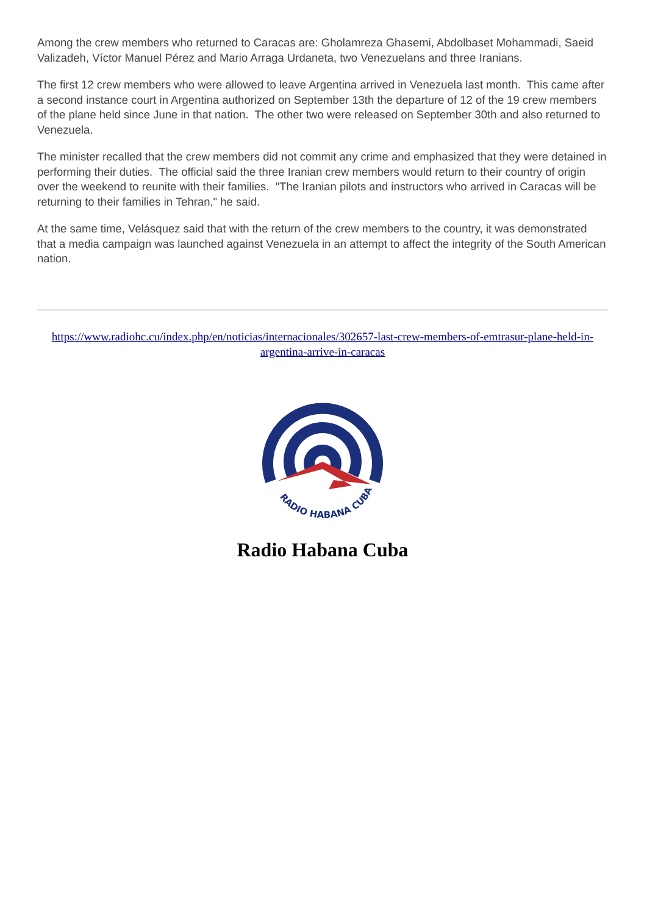Among the crew members who returned to Caracas are: Gholamreza Ghasemi, Abdolbaset Mohammadi, Saeid Valizadeh, Víctor Manuel Pérez and Mario Arraga Urdaneta, two Venezuelans and three Iranians.
The first 12 crew members who were allowed to leave Argentina arrived in Venezuela last month. This came after a second instance court in Argentina authorized on September 13th the departure of 12 of the 19 crew members of the plane held since June in that nation. The other two were released on September 30th and also returned to Venezuela.
The minister recalled that the crew members did not commit any crime and emphasized that they were detained in performing their duties. The official said the three Iranian crew members would return to their country of origin over the weekend to reunite with their families. "The Iranian pilots and instructors who arrived in Caracas will be returning to their families in Tehran," he said.
At the same time, Velásquez said that with the return of the crew members to the country, it was demonstrated that a media campaign was launched against Venezuela in an attempt to affect the integrity of the South American nation.
https://www.radiohc.cu/index.php/en/noticias/internacionales/302657-last-crew-members-of-emtrasur-plane-held-in-argentina-arrive-in-caracas
RADIO HABANA CUBA
Radio Habana Cuba